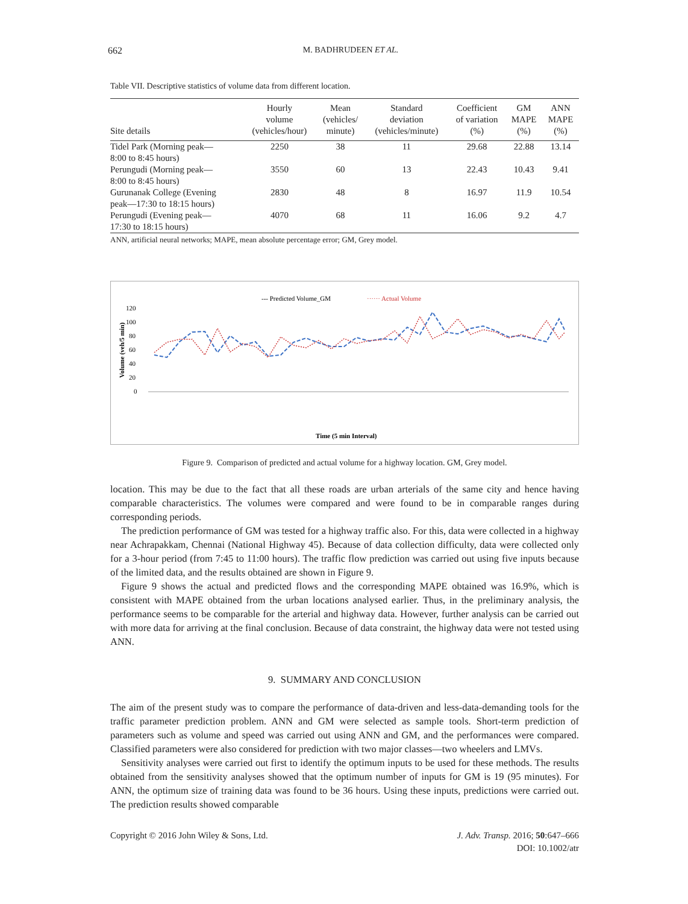662 M. BADHRUDEEN ET AL.
Table VII. Descriptive statistics of volume data from different location.
| Site details | Hourly volume (vehicles/hour) | Mean (vehicles/ minute) | Standard deviation (vehicles/minute) | Coefficient of variation (%) | GM MAPE (%) | ANN MAPE (%) |
| --- | --- | --- | --- | --- | --- | --- |
| Tidel Park (Morning peak— 8:00 to 8:45 hours) | 2250 | 38 | 11 | 29.68 | 22.88 | 13.14 |
| Perungudi (Morning peak— 8:00 to 8:45 hours) | 3550 | 60 | 13 | 22.43 | 10.43 | 9.41 |
| Gurunanak College (Evening peak—17:30 to 18:15 hours) | 2830 | 48 | 8 | 16.97 | 11.9 | 10.54 |
| Perungudi (Evening peak— 17:30 to 18:15 hours) | 4070 | 68 | 11 | 16.06 | 9.2 | 4.7 |
ANN, artificial neural networks; MAPE, mean absolute percentage error; GM, Grey model.
--- Predicted Volume_GM
······ Actual Volume
120
100
80
60
40
20
0
Volume (veh/5 min)
Time (5 min Interval)
Figure 9. Comparison of predicted and actual volume for a highway location. GM, Grey model.
location. This may be due to the fact that all these roads are urban arterials of the same city and hence having comparable characteristics. The volumes were compared and were found to be in comparable ranges during corresponding periods.
The prediction performance of GM was tested for a highway traffic also. For this, data were collected in a highway near Achrapakkam, Chennai (National Highway 45). Because of data collection difficulty, data were collected only for a 3-hour period (from 7:45 to 11:00 hours). The traffic flow prediction was carried out using five inputs because of the limited data, and the results obtained are shown in Figure 9.
Figure 9 shows the actual and predicted flows and the corresponding MAPE obtained was 16.9%, which is consistent with MAPE obtained from the urban locations analysed earlier. Thus, in the preliminary analysis, the performance seems to be comparable for the arterial and highway data. However, further analysis can be carried out with more data for arriving at the final conclusion. Because of data constraint, the highway data were not tested using ANN.
9. SUMMARY AND CONCLUSION
The aim of the present study was to compare the performance of data-driven and less-data-demanding tools for the traffic parameter prediction problem. ANN and GM were selected as sample tools. Short-term prediction of parameters such as volume and speed was carried out using ANN and GM, and the performances were compared. Classified parameters were also considered for prediction with two major classes—two wheelers and LMVs.
Sensitivity analyses were carried out first to identify the optimum inputs to be used for these methods. The results obtained from the sensitivity analyses showed that the optimum number of inputs for GM is 19 (95 minutes). For ANN, the optimum size of training data was found to be 36 hours. Using these inputs, predictions were carried out. The prediction results showed comparable
Copyright © 2016 John Wiley & Sons, Ltd. J. Adv. Transp. 2016; 50:647–666
DOI: 10.1002/atr